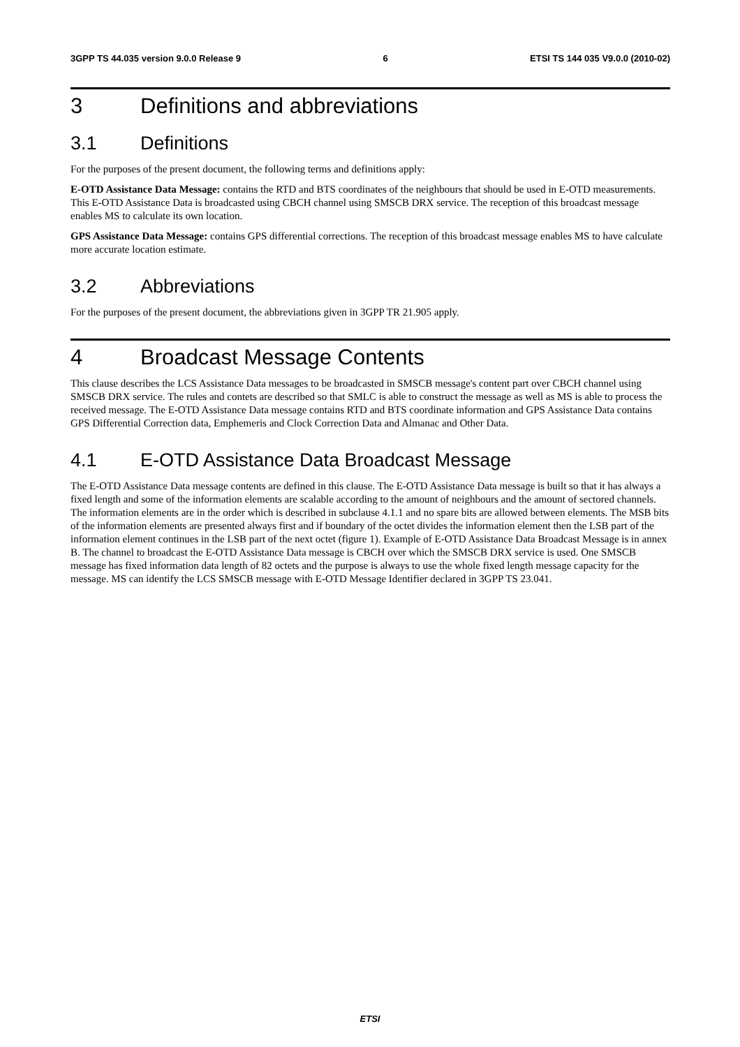3GPP TS 44.035 version 9.0.0 Release 9 6 ETSI TS 144 035 V9.0.0 (2010-02)
3 Definitions and abbreviations
3.1 Definitions
For the purposes of the present document, the following terms and definitions apply:
E-OTD Assistance Data Message: contains the RTD and BTS coordinates of the neighbours that should be used in E-OTD measurements. This E-OTD Assistance Data is broadcasted using CBCH channel using SMSCB DRX service. The reception of this broadcast message enables MS to calculate its own location.
GPS Assistance Data Message: contains GPS differential corrections. The reception of this broadcast message enables MS to have calculate more accurate location estimate.
3.2 Abbreviations
For the purposes of the present document, the abbreviations given in 3GPP TR 21.905 apply.
4 Broadcast Message Contents
This clause describes the LCS Assistance Data messages to be broadcasted in SMSCB message's content part over CBCH channel using SMSCB DRX service. The rules and contets are described so that SMLC is able to construct the message as well as MS is able to process the received message. The E-OTD Assistance Data message contains RTD and BTS coordinate information and GPS Assistance Data contains GPS Differential Correction data, Emphemeris and Clock Correction Data and Almanac and Other Data.
4.1 E-OTD Assistance Data Broadcast Message
The E-OTD Assistance Data message contents are defined in this clause. The E-OTD Assistance Data message is built so that it has always a fixed length and some of the information elements are scalable according to the amount of neighbours and the amount of sectored channels. The information elements are in the order which is described in subclause 4.1.1 and no spare bits are allowed between elements. The MSB bits of the information elements are presented always first and if boundary of the octet divides the information element then the LSB part of the information element continues in the LSB part of the next octet (figure 1). Example of E-OTD Assistance Data Broadcast Message is in annex B. The channel to broadcast the E-OTD Assistance Data message is CBCH over which the SMSCB DRX service is used. One SMSCB message has fixed information data length of 82 octets and the purpose is always to use the whole fixed length message capacity for the message. MS can identify the LCS SMSCB message with E-OTD Message Identifier declared in 3GPP TS 23.041.
ETSI